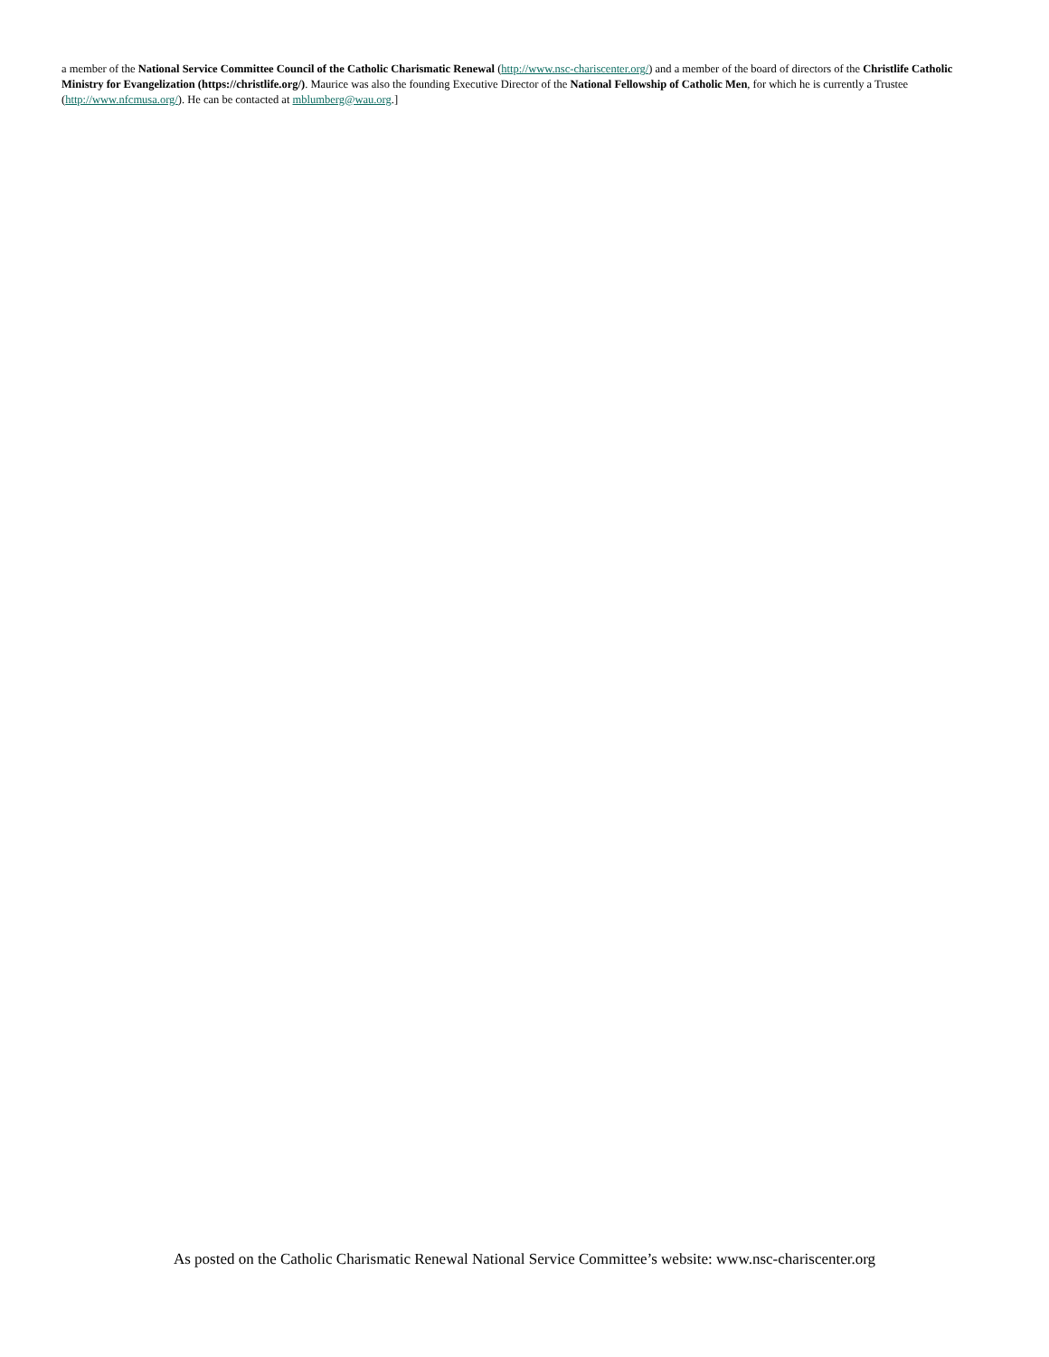a member of the National Service Committee Council of the Catholic Charismatic Renewal (http://www.nsc-chariscenter.org/) and a member of the board of directors of the Christlife Catholic Ministry for Evangelization (https://christlife.org/). Maurice was also the founding Executive Director of the National Fellowship of Catholic Men, for which he is currently a Trustee (http://www.nfcmusa.org/). He can be contacted at mblumberg@wau.org.]
As posted on the Catholic Charismatic Renewal National Service Committee’s website: www.nsc-chariscenter.org